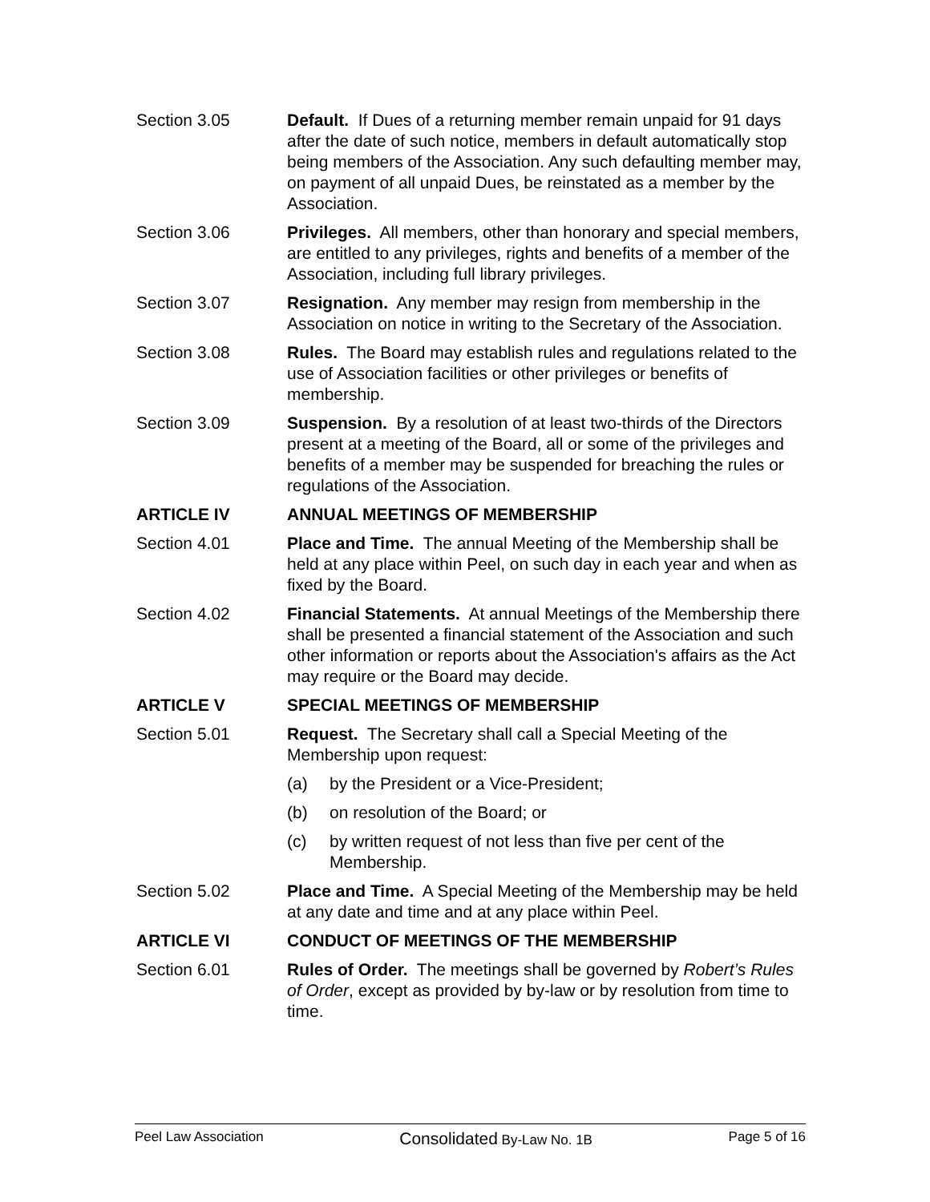Section 3.05 Default. If Dues of a returning member remain unpaid for 91 days after the date of such notice, members in default automatically stop being members of the Association. Any such defaulting member may, on payment of all unpaid Dues, be reinstated as a member by the Association.
Section 3.06 Privileges. All members, other than honorary and special members, are entitled to any privileges, rights and benefits of a member of the Association, including full library privileges.
Section 3.07 Resignation. Any member may resign from membership in the Association on notice in writing to the Secretary of the Association.
Section 3.08 Rules. The Board may establish rules and regulations related to the use of Association facilities or other privileges or benefits of membership.
Section 3.09 Suspension. By a resolution of at least two-thirds of the Directors present at a meeting of the Board, all or some of the privileges and benefits of a member may be suspended for breaching the rules or regulations of the Association.
ARTICLE IV ANNUAL MEETINGS OF MEMBERSHIP
Section 4.01 Place and Time. The annual Meeting of the Membership shall be held at any place within Peel, on such day in each year and when as fixed by the Board.
Section 4.02 Financial Statements. At annual Meetings of the Membership there shall be presented a financial statement of the Association and such other information or reports about the Association's affairs as the Act may require or the Board may decide.
ARTICLE V SPECIAL MEETINGS OF MEMBERSHIP
Section 5.01 Request. The Secretary shall call a Special Meeting of the Membership upon request:
(a) by the President or a Vice-President;
(b) on resolution of the Board; or
(c) by written request of not less than five per cent of the Membership.
Section 5.02 Place and Time. A Special Meeting of the Membership may be held at any date and time and at any place within Peel.
ARTICLE VI CONDUCT OF MEETINGS OF THE MEMBERSHIP
Section 6.01 Rules of Order. The meetings shall be governed by Robert’s Rules of Order, except as provided by by-law or by resolution from time to time.
Peel Law Association Consolidated By-Law No. 1B Page 5 of 16